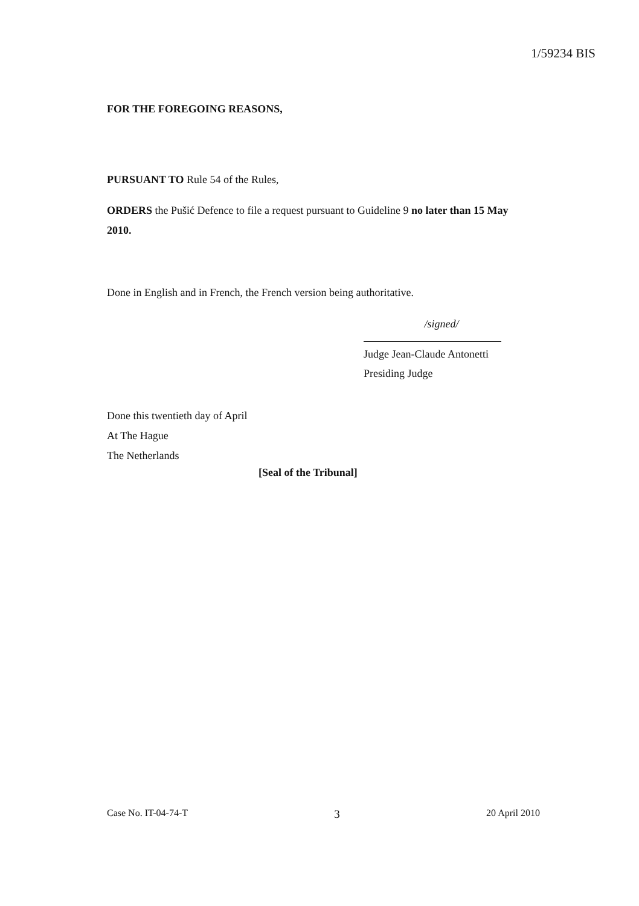1/59234 BIS
FOR THE FOREGOING REASONS,
PURSUANT TO Rule 54 of the Rules,
ORDERS the Pušić Defence to file a request pursuant to Guideline 9 no later than 15 May 2010.
Done in English and in French, the French version being authoritative.
/signed/
Judge Jean-Claude Antonetti
Presiding Judge
Done this twentieth day of April
At The Hague
The Netherlands
[Seal of the Tribunal]
Case No. IT-04-74-T 3 20 April 2010